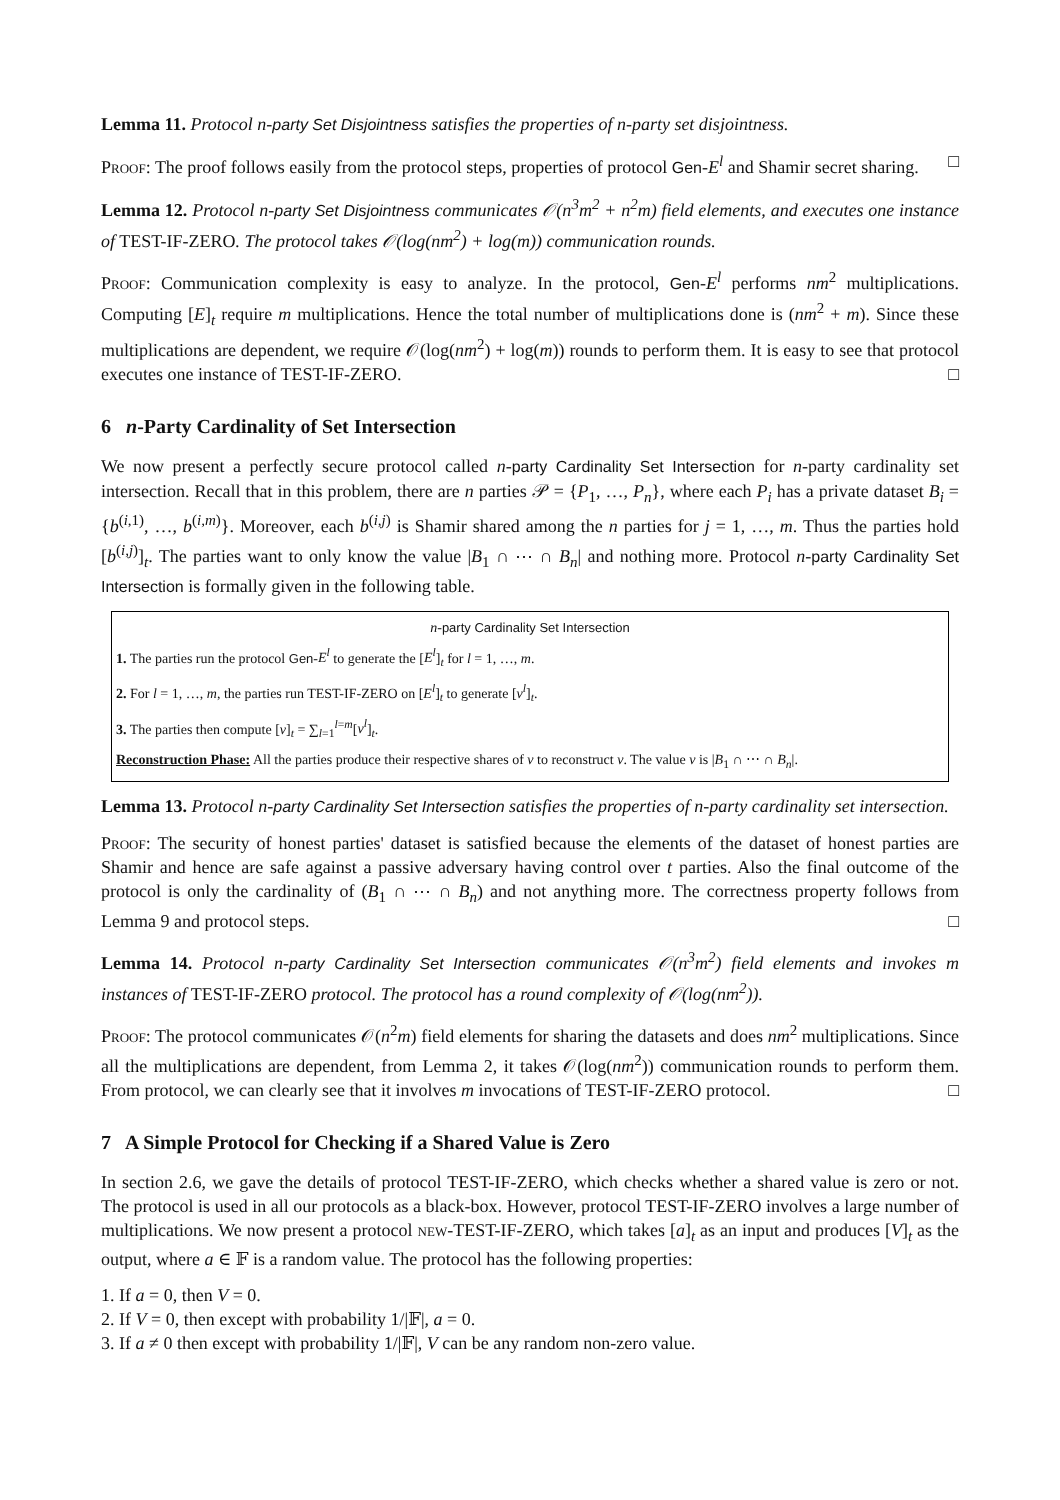Lemma 11. Protocol n-party Set Disjointness satisfies the properties of n-party set disjointness.
Proof: The proof follows easily from the protocol steps, properties of protocol Gen-E<sup>l</sup> and Shamir secret sharing. □
Lemma 12. Protocol n-party Set Disjointness communicates 𝒪(n<sup>3</sup>m<sup>2</sup> + n<sup>2</sup>m) field elements, and executes one instance of TEST-IF-ZERO. The protocol takes 𝒪(log(nm<sup>2</sup>) + log(m)) communication rounds.
Proof: Communication complexity is easy to analyze. In the protocol, Gen-E<sup>l</sup> performs nm<sup>2</sup> multiplications. Computing [E]<sub>t</sub> require m multiplications. Hence the total number of multiplications done is (nm<sup>2</sup> + m). Since these multiplications are dependent, we require 𝒪(log(nm<sup>2</sup>) + log(m)) rounds to perform them. It is easy to see that protocol executes one instance of TEST-IF-ZERO. □
6 n-Party Cardinality of Set Intersection
We now present a perfectly secure protocol called n-party Cardinality Set Intersection for n-party cardinality set intersection. Recall that in this problem, there are n parties 𝒫 = {P<sub>1</sub>, …, P<sub>n</sub>}, where each P<sub>i</sub> has a private dataset B<sub>i</sub> = {b<sup>(i,1)</sup>, …, b<sup>(i,m)</sup>}. Moreover, each b<sup>(i,j)</sup> is Shamir shared among the n parties for j = 1, …, m. Thus the parties hold [b<sup>(i,j)</sup>]<sub>t</sub>. The parties want to only know the value |B<sub>1</sub> ∩ ⋯ ∩ B<sub>n</sub>| and nothing more. Protocol n-party Cardinality Set Intersection is formally given in the following table.
n-party Cardinality Set Intersection
1. The parties run the protocol Gen-E<sup>l</sup> to generate the [E<sup>l</sup>]<sub>t</sub> for l = 1, …, m.
2. For l = 1, …, m, the parties run TEST-IF-ZERO on [E<sup>l</sup>]<sub>t</sub> to generate [v<sup>l</sup>]<sub>t</sub>.
3. The parties then compute [v]<sub>t</sub> = ∑<sub>l=1</sub><sup>l=m</sup>[v<sup>l</sup>]<sub>t</sub>.
Reconstruction Phase: All the parties produce their respective shares of v to reconstruct v. The value v is |B<sub>1</sub> ∩ ⋯ ∩ B<sub>n</sub>|.
Lemma 13. Protocol n-party Cardinality Set Intersection satisfies the properties of n-party cardinality set intersection.
Proof: The security of honest parties' dataset is satisfied because the elements of the dataset of honest parties are Shamir and hence are safe against a passive adversary having control over t parties. Also the final outcome of the protocol is only the cardinality of (B<sub>1</sub> ∩ ⋯ ∩ B<sub>n</sub>) and not anything more. The correctness property follows from Lemma 9 and protocol steps. □
Lemma 14. Protocol n-party Cardinality Set Intersection communicates 𝒪(n<sup>3</sup>m<sup>2</sup>) field elements and invokes m instances of TEST-IF-ZERO protocol. The protocol has a round complexity of 𝒪(log(nm<sup>2</sup>)).
Proof: The protocol communicates 𝒪(n<sup>2</sup>m) field elements for sharing the datasets and does nm<sup>2</sup> multiplications. Since all the multiplications are dependent, from Lemma 2, it takes 𝒪(log(nm<sup>2</sup>)) communication rounds to perform them. From protocol, we can clearly see that it involves m invocations of TEST-IF-ZERO protocol. □
7 A Simple Protocol for Checking if a Shared Value is Zero
In section 2.6, we gave the details of protocol TEST-IF-ZERO, which checks whether a shared value is zero or not. The protocol is used in all our protocols as a black-box. However, protocol TEST-IF-ZERO involves a large number of multiplications. We now present a protocol new-TEST-IF-ZERO, which takes [a]<sub>t</sub> as an input and produces [V]<sub>t</sub> as the output, where a ∈ 𝔽 is a random value. The protocol has the following properties:
1. If a = 0, then V = 0.
2. If V = 0, then except with probability 1/|𝔽|, a = 0.
3. If a ≠ 0 then except with probability 1/|𝔽|, V can be any random non-zero value.